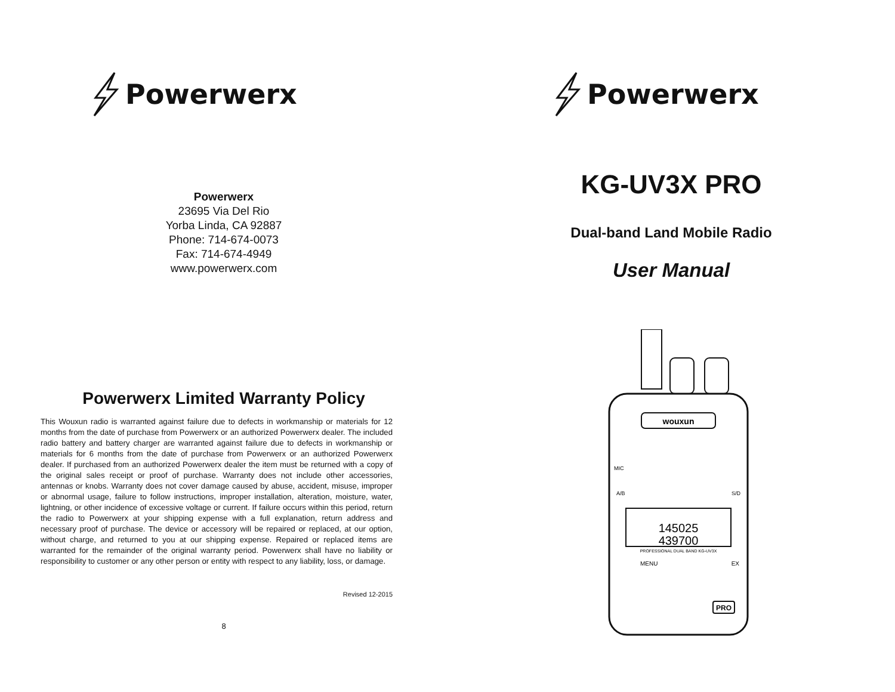Powerwerx
Powerwerx
23695 Via Del Rio
Yorba Linda, CA 92887
Phone: 714-674-0073
Fax: 714-674-4949
www.powerwerx.com
Powerwerx Limited Warranty Policy
This Wouxun radio is warranted against failure due to defects in workmanship or materials for 12 months from the date of purchase from Powerwerx or an authorized Powerwerx dealer. The included radio battery and battery charger are warranted against failure due to defects in workmanship or materials for 6 months from the date of purchase from Powerwerx or an authorized Powerwerx dealer. If purchased from an authorized Powerwerx dealer the item must be returned with a copy of the original sales receipt or proof of purchase. Warranty does not include other accessories, antennas or knobs. Warranty does not cover damage caused by abuse, accident, misuse, improper or abnormal usage, failure to follow instructions, improper installation, alteration, moisture, water, lightning, or other incidence of excessive voltage or current. If failure occurs within this period, return the radio to Powerwerx at your shipping expense with a full explanation, return address and necessary proof of purchase. The device or accessory will be repaired or replaced, at our option, without charge, and returned to you at our shipping expense. Repaired or replaced items are warranted for the remainder of the original warranty period. Powerwerx shall have no liability or responsibility to customer or any other person or entity with respect to any liability, loss, or damage.
Revised 12-2015
8
Powerwerx
KG-UV3X PRO
Dual-band Land Mobile Radio
User Manual
wouxun
145025
439700
PROFESSIONAL DUAL BAND KG-UV3X
MENU
EX
A/B
S/D
MIC
PRO